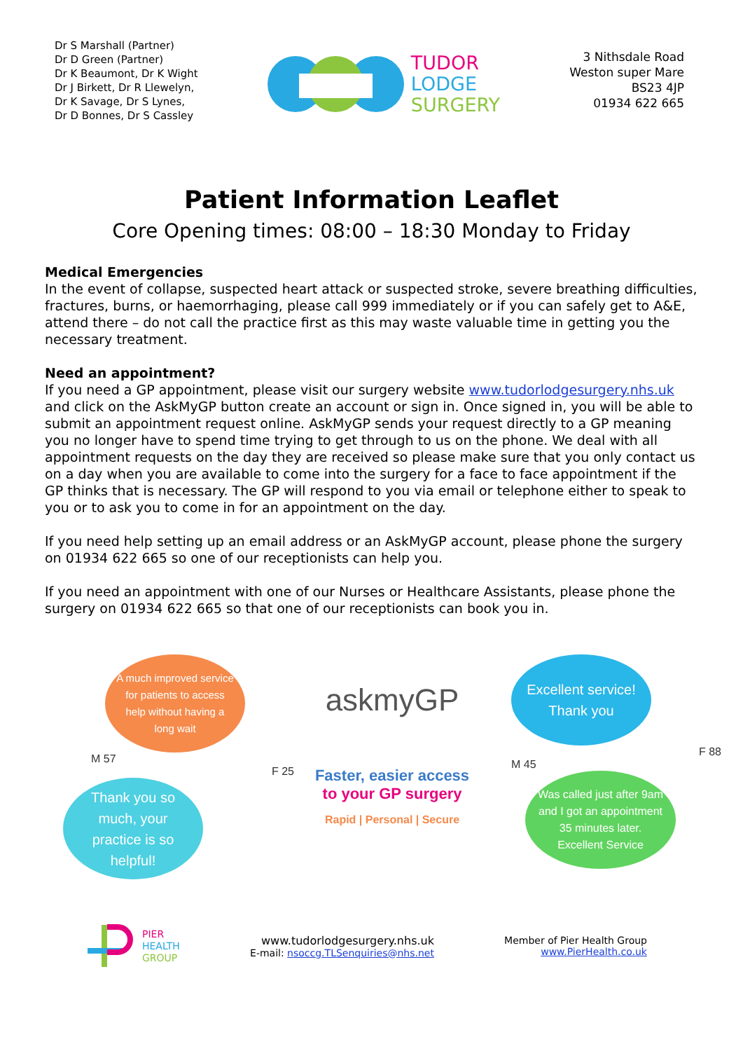Dr S Marshall (Partner)
Dr D Green (Partner)
Dr K Beaumont, Dr K Wight
Dr J Birkett, Dr R Llewelyn,
Dr K Savage, Dr S Lynes,
Dr D Bonnes, Dr S Cassley
TUDOR
LODGE
SURGERY
3 Nithsdale Road
Weston super Mare
BS23 4JP
01934 622 665
Patient Information Leaflet
Core Opening times: 08:00 – 18:30 Monday to Friday
Medical Emergencies
In the event of collapse, suspected heart attack or suspected stroke, severe breathing difficulties, fractures, burns, or haemorrhaging, please call 999 immediately or if you can safely get to A&E, attend there – do not call the practice first as this may waste valuable time in getting you the necessary treatment.
Need an appointment?
If you need a GP appointment, please visit our surgery website www.tudorlodgesurgery.nhs.uk and click on the AskMyGP button create an account or sign in. Once signed in, you will be able to submit an appointment request online. AskMyGP sends your request directly to a GP meaning you no longer have to spend time trying to get through to us on the phone. We deal with all appointment requests on the day they are received so please make sure that you only contact us on a day when you are available to come into the surgery for a face to face appointment if the GP thinks that is necessary. The GP will respond to you via email or telephone either to speak to you or to ask you to come in for an appointment on the day.
If you need help setting up an email address or an AskMyGP account, please phone the surgery on 01934 622 665 so one of our receptionists can help you.
If you need an appointment with one of our Nurses or Healthcare Assistants, please phone the surgery on 01934 622 665 so that one of our receptionists can book you in.
A much improved service for patients to access help without having a long wait
M 57
F 25
Thank you so much, your practice is so helpful!
askmyGP
Faster, easier access
to your GP surgery
Rapid | Personal | Secure
Excellent service! Thank you
F 88
M 45
Was called just after 9am and I got an appointment 35 minutes later. Excellent Service
PIER
HEALTH
GROUP
www.tudorlodgesurgery.nhs.uk
E-mail: nsoccg.TLSenquiries@nhs.net
Member of Pier Health Group
www.PierHealth.co.uk